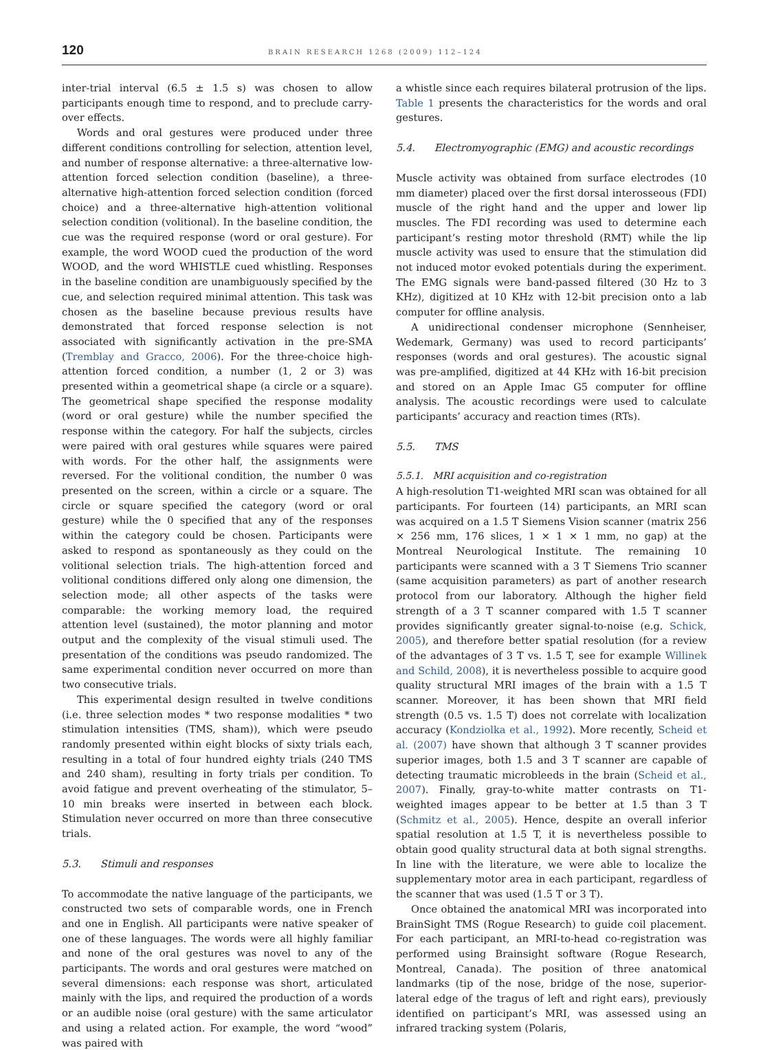120 BRAIN RESEARCH 1268 (2009) 112–124
inter-trial interval (6.5 ± 1.5 s) was chosen to allow participants enough time to respond, and to preclude carry-over effects.
Words and oral gestures were produced under three different conditions controlling for selection, attention level, and number of response alternative: a three-alternative low-attention forced selection condition (baseline), a three-alternative high-attention forced selection condition (forced choice) and a three-alternative high-attention volitional selection condition (volitional). In the baseline condition, the cue was the required response (word or oral gesture). For example, the word WOOD cued the production of the word WOOD, and the word WHISTLE cued whistling. Responses in the baseline condition are unambiguously specified by the cue, and selection required minimal attention. This task was chosen as the baseline because previous results have demonstrated that forced response selection is not associated with significantly activation in the pre-SMA (Tremblay and Gracco, 2006). For the three-choice high-attention forced condition, a number (1, 2 or 3) was presented within a geometrical shape (a circle or a square). The geometrical shape specified the response modality (word or oral gesture) while the number specified the response within the category. For half the subjects, circles were paired with oral gestures while squares were paired with words. For the other half, the assignments were reversed. For the volitional condition, the number 0 was presented on the screen, within a circle or a square. The circle or square specified the category (word or oral gesture) while the 0 specified that any of the responses within the category could be chosen. Participants were asked to respond as spontaneously as they could on the volitional selection trials. The high-attention forced and volitional conditions differed only along one dimension, the selection mode; all other aspects of the tasks were comparable: the working memory load, the required attention level (sustained), the motor planning and motor output and the complexity of the visual stimuli used. The presentation of the conditions was pseudo randomized. The same experimental condition never occurred on more than two consecutive trials.
This experimental design resulted in twelve conditions (i.e. three selection modes * two response modalities * two stimulation intensities (TMS, sham)), which were pseudo randomly presented within eight blocks of sixty trials each, resulting in a total of four hundred eighty trials (240 TMS and 240 sham), resulting in forty trials per condition. To avoid fatigue and prevent overheating of the stimulator, 5–10 min breaks were inserted in between each block. Stimulation never occurred on more than three consecutive trials.
5.3. Stimuli and responses
To accommodate the native language of the participants, we constructed two sets of comparable words, one in French and one in English. All participants were native speaker of one of these languages. The words were all highly familiar and none of the oral gestures was novel to any of the participants. The words and oral gestures were matched on several dimensions: each response was short, articulated mainly with the lips, and required the production of a words or an audible noise (oral gesture) with the same articulator and using a related action. For example, the word “wood” was paired with
a whistle since each requires bilateral protrusion of the lips. Table 1 presents the characteristics for the words and oral gestures.
5.4. Electromyographic (EMG) and acoustic recordings
Muscle activity was obtained from surface electrodes (10 mm diameter) placed over the first dorsal interosseous (FDI) muscle of the right hand and the upper and lower lip muscles. The FDI recording was used to determine each participant’s resting motor threshold (RMT) while the lip muscle activity was used to ensure that the stimulation did not induced motor evoked potentials during the experiment. The EMG signals were band-passed filtered (30 Hz to 3 KHz), digitized at 10 KHz with 12-bit precision onto a lab computer for offline analysis.
A unidirectional condenser microphone (Sennheiser, Wedemark, Germany) was used to record participants’ responses (words and oral gestures). The acoustic signal was pre-amplified, digitized at 44 KHz with 16-bit precision and stored on an Apple Imac G5 computer for offline analysis. The acoustic recordings were used to calculate participants’ accuracy and reaction times (RTs).
5.5. TMS
5.5.1. MRI acquisition and co-registration
A high-resolution T1-weighted MRI scan was obtained for all participants. For fourteen (14) participants, an MRI scan was acquired on a 1.5 T Siemens Vision scanner (matrix 256 × 256 mm, 176 slices, 1 × 1 × 1 mm, no gap) at the Montreal Neurological Institute. The remaining 10 participants were scanned with a 3 T Siemens Trio scanner (same acquisition parameters) as part of another research protocol from our laboratory. Although the higher field strength of a 3 T scanner compared with 1.5 T scanner provides significantly greater signal-to-noise (e.g. Schick, 2005), and therefore better spatial resolution (for a review of the advantages of 3 T vs. 1.5 T, see for example Willinek and Schild, 2008), it is nevertheless possible to acquire good quality structural MRI images of the brain with a 1.5 T scanner. Moreover, it has been shown that MRI field strength (0.5 vs. 1.5 T) does not correlate with localization accuracy (Kondziolka et al., 1992). More recently, Scheid et al. (2007) have shown that although 3 T scanner provides superior images, both 1.5 and 3 T scanner are capable of detecting traumatic microbleeds in the brain (Scheid et al., 2007). Finally, gray-to-white matter contrasts on T1-weighted images appear to be better at 1.5 than 3 T (Schmitz et al., 2005). Hence, despite an overall inferior spatial resolution at 1.5 T, it is nevertheless possible to obtain good quality structural data at both signal strengths. In line with the literature, we were able to localize the supplementary motor area in each participant, regardless of the scanner that was used (1.5 T or 3 T).
Once obtained the anatomical MRI was incorporated into BrainSight TMS (Rogue Research) to guide coil placement. For each participant, an MRI-to-head co-registration was performed using Brainsight software (Rogue Research, Montreal, Canada). The position of three anatomical landmarks (tip of the nose, bridge of the nose, superior-lateral edge of the tragus of left and right ears), previously identified on participant’s MRI, was assessed using an infrared tracking system (Polaris,